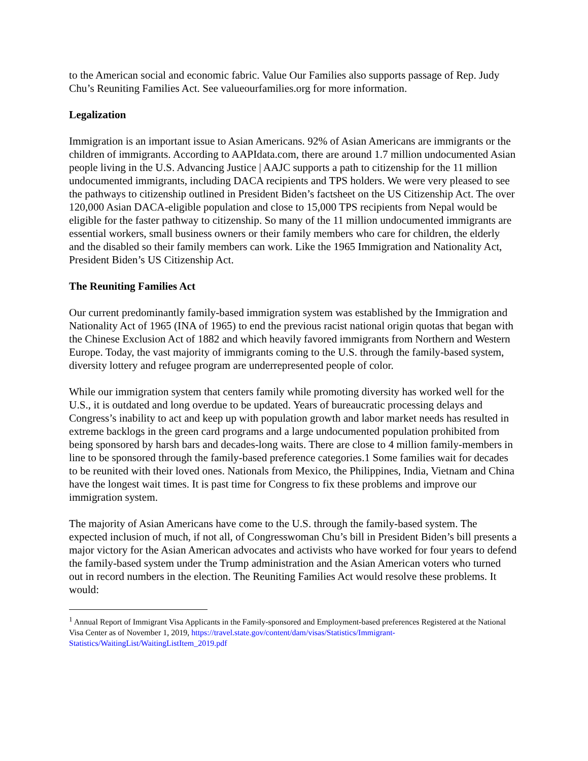to the American social and economic fabric. Value Our Families also supports passage of Rep. Judy Chu’s Reuniting Families Act. See valueourfamilies.org for more information.
Legalization
Immigration is an important issue to Asian Americans. 92% of Asian Americans are immigrants or the children of immigrants. According to AAPIdata.com, there are around 1.7 million undocumented Asian people living in the U.S. Advancing Justice | AAJC supports a path to citizenship for the 11 million undocumented immigrants, including DACA recipients and TPS holders. We were very pleased to see the pathways to citizenship outlined in President Biden’s factsheet on the US Citizenship Act. The over 120,000 Asian DACA-eligible population and close to 15,000 TPS recipients from Nepal would be eligible for the faster pathway to citizenship. So many of the 11 million undocumented immigrants are essential workers, small business owners or their family members who care for children, the elderly and the disabled so their family members can work. Like the 1965 Immigration and Nationality Act, President Biden’s US Citizenship Act.
The Reuniting Families Act
Our current predominantly family-based immigration system was established by the Immigration and Nationality Act of 1965 (INA of 1965) to end the previous racist national origin quotas that began with the Chinese Exclusion Act of 1882 and which heavily favored immigrants from Northern and Western Europe. Today, the vast majority of immigrants coming to the U.S. through the family-based system, diversity lottery and refugee program are underrepresented people of color.
While our immigration system that centers family while promoting diversity has worked well for the U.S., it is outdated and long overdue to be updated. Years of bureaucratic processing delays and Congress’s inability to act and keep up with population growth and labor market needs has resulted in extreme backlogs in the green card programs and a large undocumented population prohibited from being sponsored by harsh bars and decades-long waits. There are close to 4 million family-members in line to be sponsored through the family-based preference categories.1 Some families wait for decades to be reunited with their loved ones. Nationals from Mexico, the Philippines, India, Vietnam and China have the longest wait times. It is past time for Congress to fix these problems and improve our immigration system.
The majority of Asian Americans have come to the U.S. through the family-based system. The expected inclusion of much, if not all, of Congresswoman Chu’s bill in President Biden’s bill presents a major victory for the Asian American advocates and activists who have worked for four years to defend the family-based system under the Trump administration and the Asian American voters who turned out in record numbers in the election. The Reuniting Families Act would resolve these problems. It would:
<sup>1</sup> Annual Report of Immigrant Visa Applicants in the Family-sponsored and Employment-based preferences Registered at the National Visa Center as of November 1, 2019, https://travel.state.gov/content/dam/visas/Statistics/Immigrant-Statistics/WaitingList/WaitingListItem_2019.pdf